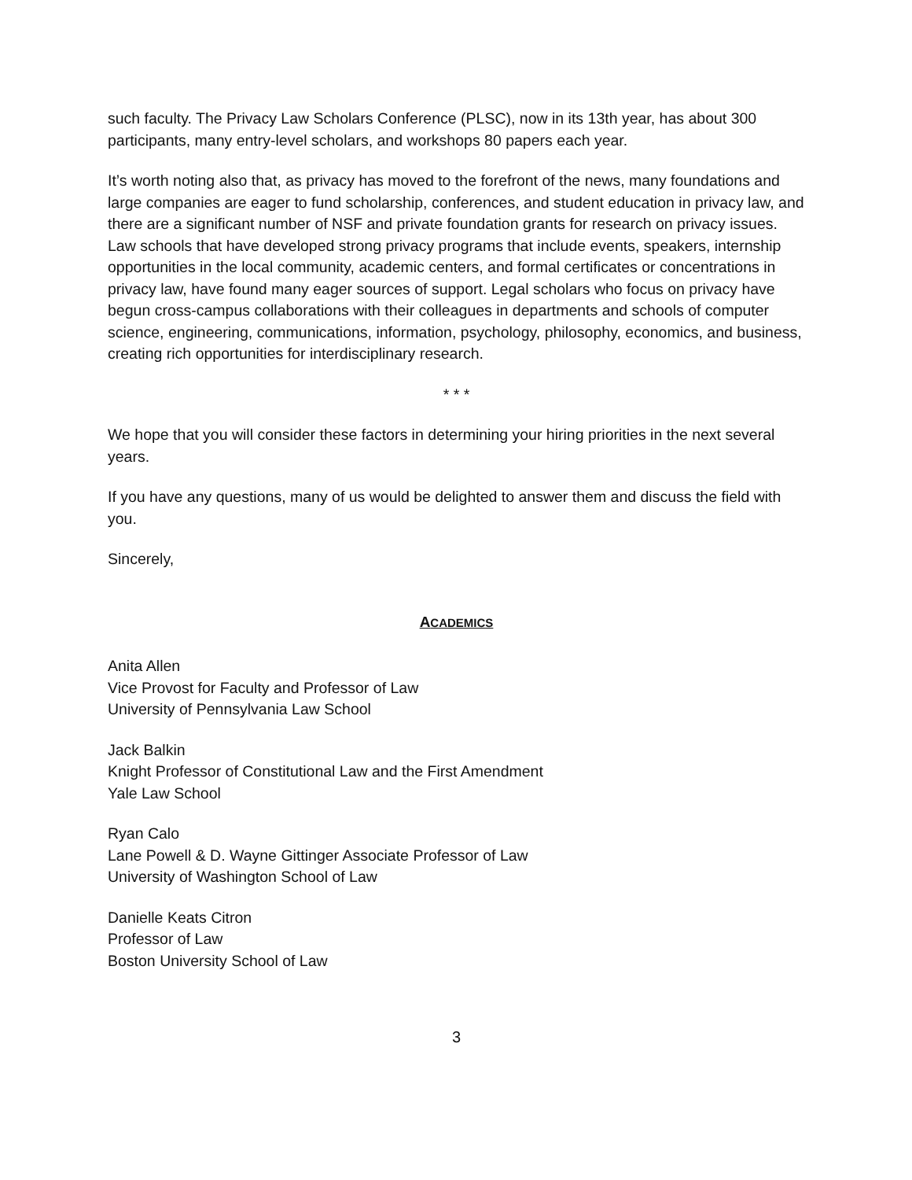such faculty. The Privacy Law Scholars Conference (PLSC), now in its 13th year, has about 300 participants, many entry-level scholars, and workshops 80 papers each year.
It’s worth noting also that, as privacy has moved to the forefront of the news, many foundations and large companies are eager to fund scholarship, conferences, and student education in privacy law, and there are a significant number of NSF and private foundation grants for research on privacy issues. Law schools that have developed strong privacy programs that include events, speakers, internship opportunities in the local community, academic centers, and formal certificates or concentrations in privacy law, have found many eager sources of support. Legal scholars who focus on privacy have begun cross-campus collaborations with their colleagues in departments and schools of computer science, engineering, communications, information, psychology, philosophy, economics, and business, creating rich opportunities for interdisciplinary research.
* * *
We hope that you will consider these factors in determining your hiring priorities in the next several years.
If you have any questions, many of us would be delighted to answer them and discuss the field with you.
Sincerely,
ACADEMICS
Anita Allen
Vice Provost for Faculty and Professor of Law
University of Pennsylvania Law School
Jack Balkin
Knight Professor of Constitutional Law and the First Amendment
Yale Law School
Ryan Calo
Lane Powell & D. Wayne Gittinger Associate Professor of Law
University of Washington School of Law
Danielle Keats Citron
Professor of Law
Boston University School of Law
3